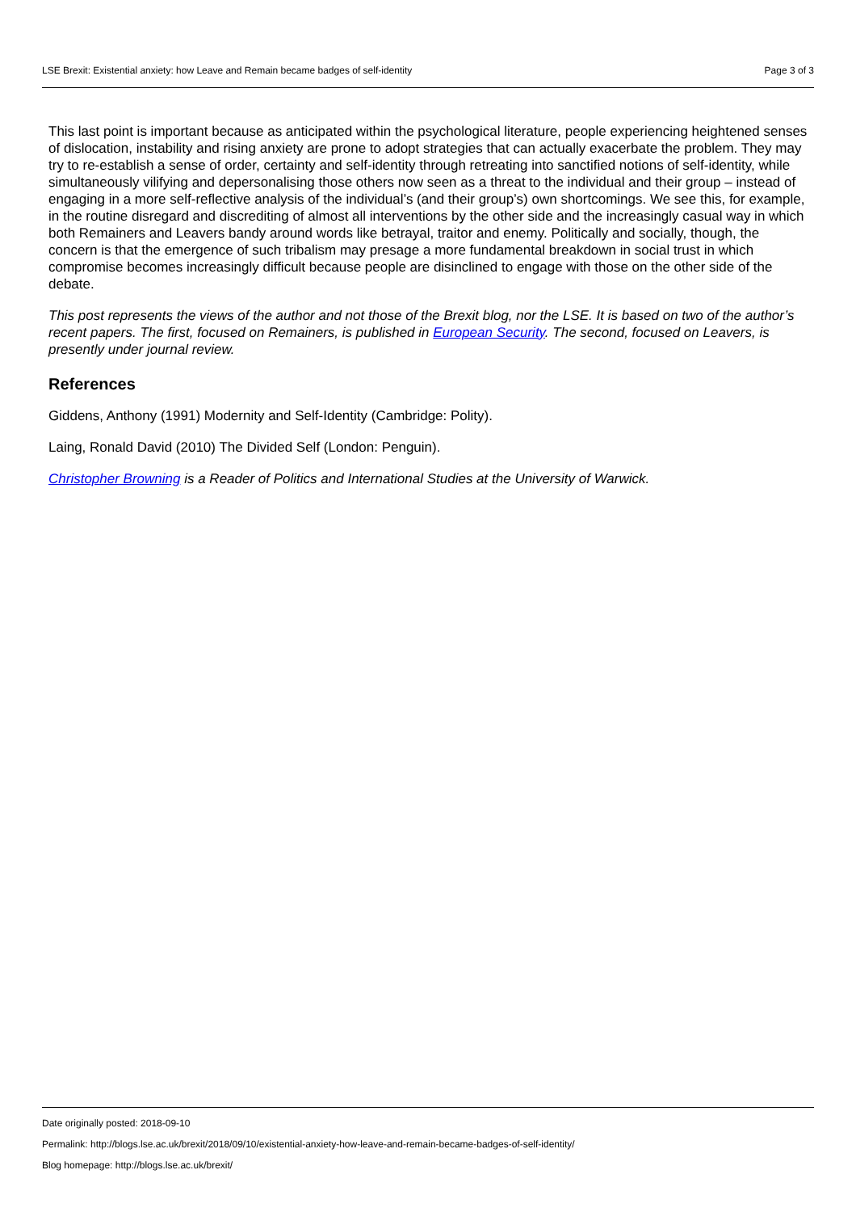LSE Brexit: Existential anxiety: how Leave and Remain became badges of self-identity Page 3 of 3
This last point is important because as anticipated within the psychological literature, people experiencing heightened senses of dislocation, instability and rising anxiety are prone to adopt strategies that can actually exacerbate the problem. They may try to re-establish a sense of order, certainty and self-identity through retreating into sanctified notions of self-identity, while simultaneously vilifying and depersonalising those others now seen as a threat to the individual and their group – instead of engaging in a more self-reflective analysis of the individual’s (and their group’s) own shortcomings. We see this, for example, in the routine disregard and discrediting of almost all interventions by the other side and the increasingly casual way in which both Remainers and Leavers bandy around words like betrayal, traitor and enemy. Politically and socially, though, the concern is that the emergence of such tribalism may presage a more fundamental breakdown in social trust in which compromise becomes increasingly difficult because people are disinclined to engage with those on the other side of the debate.
This post represents the views of the author and not those of the Brexit blog, nor the LSE. It is based on two of the author’s recent papers. The first, focused on Remainers, is published in European Security. The second, focused on Leavers, is presently under journal review.
References
Giddens, Anthony (1991) Modernity and Self-Identity (Cambridge: Polity).
Laing, Ronald David (2010) The Divided Self (London: Penguin).
Christopher Browning is a Reader of Politics and International Studies at the University of Warwick.
Date originally posted: 2018-09-10
Permalink: http://blogs.lse.ac.uk/brexit/2018/09/10/existential-anxiety-how-leave-and-remain-became-badges-of-self-identity/
Blog homepage: http://blogs.lse.ac.uk/brexit/